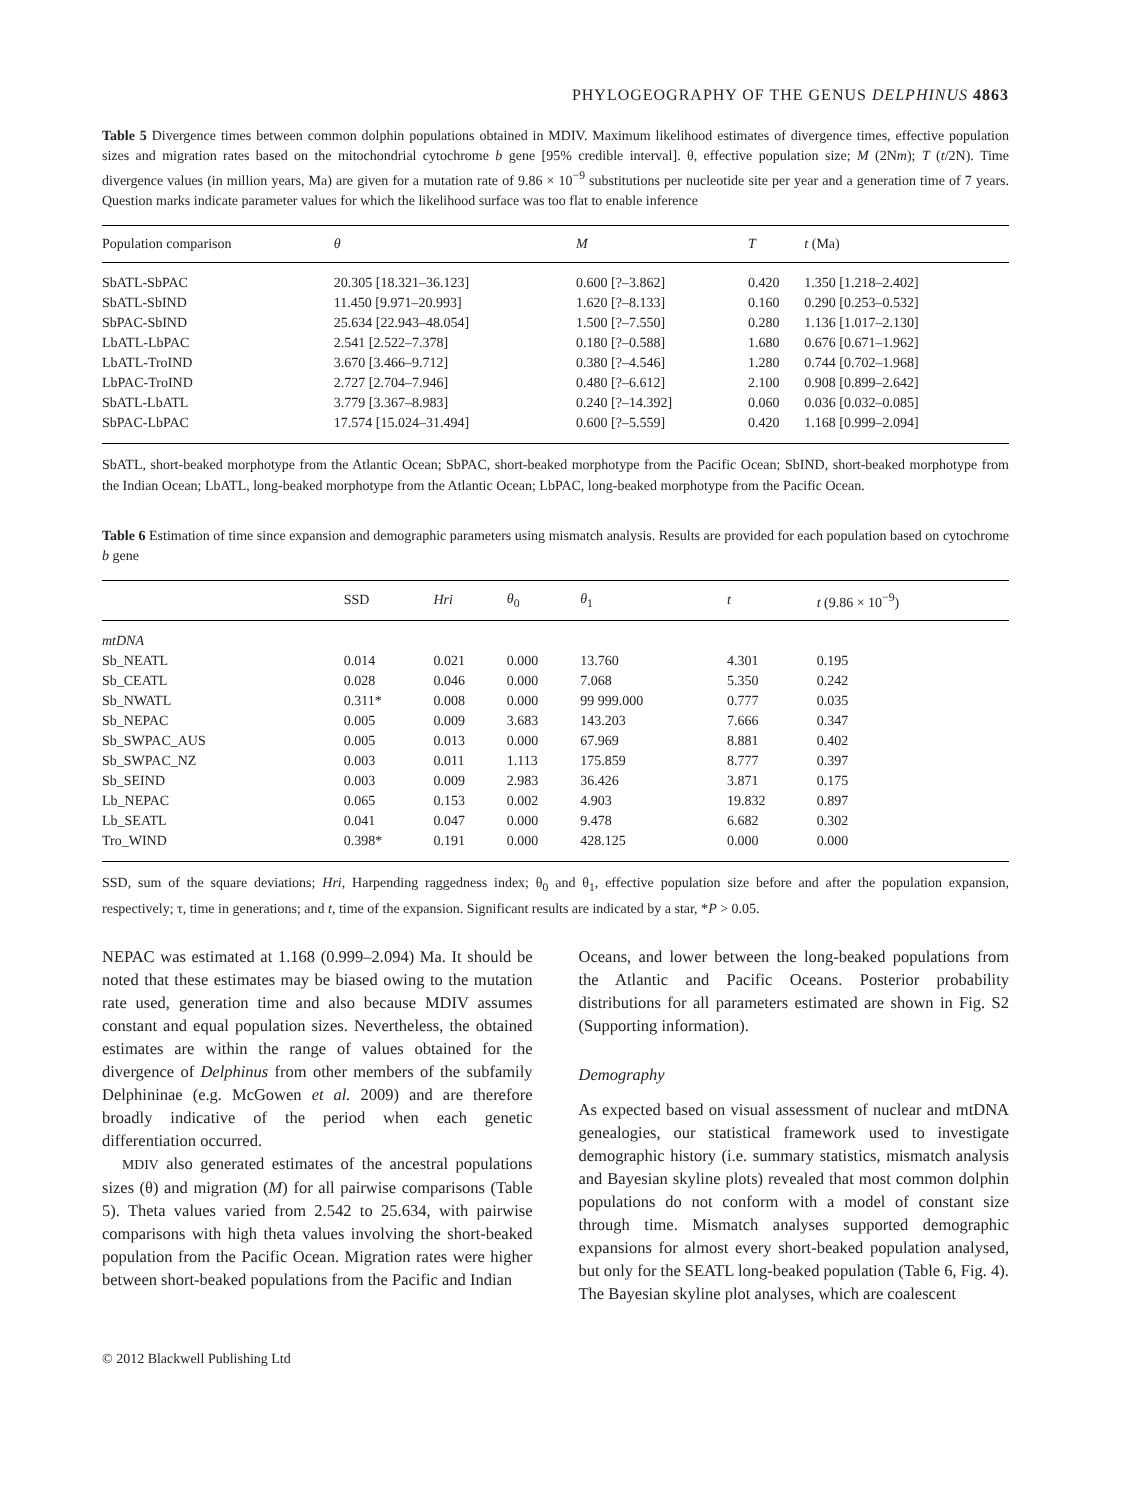PHYLOGEOGRAPHY OF THE GENUS DELPHINUS 4863
Table 5 Divergence times between common dolphin populations obtained in MDIV. Maximum likelihood estimates of divergence times, effective population sizes and migration rates based on the mitochondrial cytochrome b gene [95% credible interval]. θ, effective population size; M (2Nm); T (t/2N). Time divergence values (in million years, Ma) are given for a mutation rate of 9.86 × 10<sup>−9</sup> substitutions per nucleotide site per year and a generation time of 7 years. Question marks indicate parameter values for which the likelihood surface was too flat to enable inference
| Population comparison | θ | M | T | t (Ma) |
| --- | --- | --- | --- | --- |
| SbATL-SbPAC | 20.305 [18.321–36.123] | 0.600 [?–3.862] | 0.420 | 1.350 [1.218–2.402] |
| SbATL-SbIND | 11.450 [9.971–20.993] | 1.620 [?–8.133] | 0.160 | 0.290 [0.253–0.532] |
| SbPAC-SbIND | 25.634 [22.943–48.054] | 1.500 [?–7.550] | 0.280 | 1.136 [1.017–2.130] |
| LbATL-LbPAC | 2.541 [2.522–7.378] | 0.180 [?–0.588] | 1.680 | 0.676 [0.671–1.962] |
| LbATL-TroIND | 3.670 [3.466–9.712] | 0.380 [?–4.546] | 1.280 | 0.744 [0.702–1.968] |
| LbPAC-TroIND | 2.727 [2.704–7.946] | 0.480 [?–6.612] | 2.100 | 0.908 [0.899–2.642] |
| SbATL-LbATL | 3.779 [3.367–8.983] | 0.240 [?–14.392] | 0.060 | 0.036 [0.032–0.085] |
| SbPAC-LbPAC | 17.574 [15.024–31.494] | 0.600 [?–5.559] | 0.420 | 1.168 [0.999–2.094] |
SbATL, short-beaked morphotype from the Atlantic Ocean; SbPAC, short-beaked morphotype from the Pacific Ocean; SbIND, short-beaked morphotype from the Indian Ocean; LbATL, long-beaked morphotype from the Atlantic Ocean; LbPAC, long-beaked morphotype from the Pacific Ocean.
Table 6 Estimation of time since expansion and demographic parameters using mismatch analysis. Results are provided for each population based on cytochrome b gene
| | SSD | Hri | θ<sub>0</sub> | θ<sub>1</sub> | t | t (9.86 × 10<sup>−9</sup>) |
| --- | --- | --- | --- | --- | --- | --- |
| mtDNA | | | | | | |
| Sb_NEATL | 0.014 | 0.021 | 0.000 | 13.760 | 4.301 | 0.195 |
| Sb_CEATL | 0.028 | 0.046 | 0.000 | 7.068 | 5.350 | 0.242 |
| Sb_NWATL | 0.311* | 0.008 | 0.000 | 99 999.000 | 0.777 | 0.035 |
| Sb_NEPAC | 0.005 | 0.009 | 3.683 | 143.203 | 7.666 | 0.347 |
| Sb_SWPAC_AUS | 0.005 | 0.013 | 0.000 | 67.969 | 8.881 | 0.402 |
| Sb_SWPAC_NZ | 0.003 | 0.011 | 1.113 | 175.859 | 8.777 | 0.397 |
| Sb_SEIND | 0.003 | 0.009 | 2.983 | 36.426 | 3.871 | 0.175 |
| Lb_NEPAC | 0.065 | 0.153 | 0.002 | 4.903 | 19.832 | 0.897 |
| Lb_SEATL | 0.041 | 0.047 | 0.000 | 9.478 | 6.682 | 0.302 |
| Tro_WIND | 0.398* | 0.191 | 0.000 | 428.125 | 0.000 | 0.000 |
SSD, sum of the square deviations; Hri, Harpending raggedness index; θ<sub>0</sub> and θ<sub>1</sub>, effective population size before and after the population expansion, respectively; τ, time in generations; and t, time of the expansion. Significant results are indicated by a star, *P > 0.05.
NEPAC was estimated at 1.168 (0.999–2.094) Ma. It should be noted that these estimates may be biased owing to the mutation rate used, generation time and also because MDIV assumes constant and equal population sizes. Nevertheless, the obtained estimates are within the range of values obtained for the divergence of Delphinus from other members of the subfamily Delphininae (e.g. McGowen et al. 2009) and are therefore broadly indicative of the period when each genetic differentiation occurred.
MDIV also generated estimates of the ancestral populations sizes (θ) and migration (M) for all pairwise comparisons (Table 5). Theta values varied from 2.542 to 25.634, with pairwise comparisons with high theta values involving the short-beaked population from the Pacific Ocean. Migration rates were higher between short-beaked populations from the Pacific and Indian
Oceans, and lower between the long-beaked populations from the Atlantic and Pacific Oceans. Posterior probability distributions for all parameters estimated are shown in Fig. S2 (Supporting information).
Demography
As expected based on visual assessment of nuclear and mtDNA genealogies, our statistical framework used to investigate demographic history (i.e. summary statistics, mismatch analysis and Bayesian skyline plots) revealed that most common dolphin populations do not conform with a model of constant size through time. Mismatch analyses supported demographic expansions for almost every short-beaked population analysed, but only for the SEATL long-beaked population (Table 6, Fig. 4). The Bayesian skyline plot analyses, which are coalescent
© 2012 Blackwell Publishing Ltd